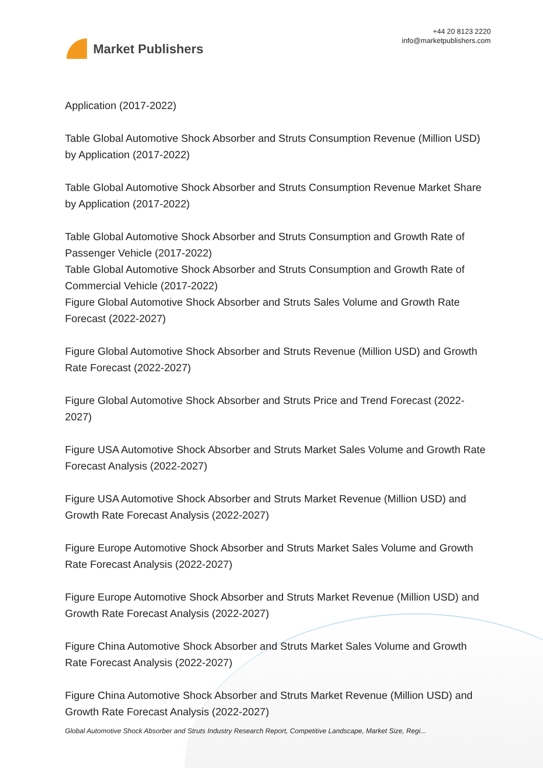Market Publishers
+44 20 8123 2220
info@marketpublishers.com
Application (2017-2022)
Table Global Automotive Shock Absorber and Struts Consumption Revenue (Million USD) by Application (2017-2022)
Table Global Automotive Shock Absorber and Struts Consumption Revenue Market Share by Application (2017-2022)
Table Global Automotive Shock Absorber and Struts Consumption and Growth Rate of Passenger Vehicle (2017-2022)
Table Global Automotive Shock Absorber and Struts Consumption and Growth Rate of Commercial Vehicle (2017-2022)
Figure Global Automotive Shock Absorber and Struts Sales Volume and Growth Rate Forecast (2022-2027)
Figure Global Automotive Shock Absorber and Struts Revenue (Million USD) and Growth Rate Forecast (2022-2027)
Figure Global Automotive Shock Absorber and Struts Price and Trend Forecast (2022-2027)
Figure USA Automotive Shock Absorber and Struts Market Sales Volume and Growth Rate Forecast Analysis (2022-2027)
Figure USA Automotive Shock Absorber and Struts Market Revenue (Million USD) and Growth Rate Forecast Analysis (2022-2027)
Figure Europe Automotive Shock Absorber and Struts Market Sales Volume and Growth Rate Forecast Analysis (2022-2027)
Figure Europe Automotive Shock Absorber and Struts Market Revenue (Million USD) and Growth Rate Forecast Analysis (2022-2027)
Figure China Automotive Shock Absorber and Struts Market Sales Volume and Growth Rate Forecast Analysis (2022-2027)
Figure China Automotive Shock Absorber and Struts Market Revenue (Million USD) and Growth Rate Forecast Analysis (2022-2027)
Global Automotive Shock Absorber and Struts Industry Research Report, Competitive Landscape, Market Size, Regi...